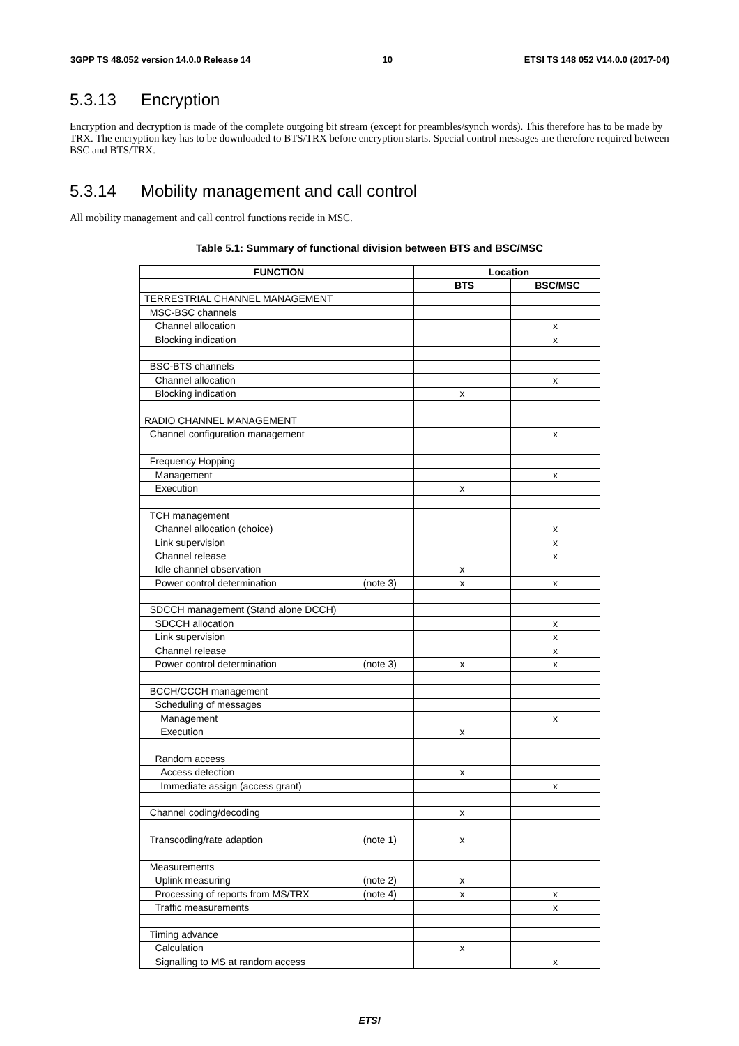3GPP TS 48.052 version 14.0.0 Release 14 10 ETSI TS 148 052 V14.0.0 (2017-04)
5.3.13 Encryption
Encryption and decryption is made of the complete outgoing bit stream (except for preambles/synch words). This therefore has to be made by TRX. The encryption key has to be downloaded to BTS/TRX before encryption starts. Special control messages are therefore required between BSC and BTS/TRX.
5.3.14 Mobility management and call control
All mobility management and call control functions recide in MSC.
Table 5.1: Summary of functional division between BTS and BSC/MSC
| FUNCTION | Location | |
| --- | --- | --- |
| | BTS | BSC/MSC |
| TERRESTRIAL CHANNEL MANAGEMENT | | |
| MSC-BSC channels | | |
| Channel allocation | | x |
| Blocking indication | | x |
| BSC-BTS channels | | |
| Channel allocation | | x |
| Blocking indication | x | |
| RADIO CHANNEL MANAGEMENT | | |
| Channel configuration management | | x |
| Frequency Hopping | | |
| Management | | x |
| Execution | x | |
| TCH management | | |
| Channel allocation (choice) | | x |
| Link supervision | | x |
| Channel release | | x |
| Idle channel observation | x | |
| Power control determination (note 3) | x | x |
| SDCCH management (Stand alone DCCH) | | |
| SDCCH allocation | | x |
| Link supervision | | x |
| Channel release | | x |
| Power control determination (note 3) | x | x |
| BCCH/CCCH management | | |
| Scheduling of messages | | |
| Management | | x |
| Execution | x | |
| Random access | | |
| Access detection | x | |
| Immediate assign (access grant) | | x |
| Channel coding/decoding | x | |
| Transcoding/rate adaption (note 1) | x | |
| Measurements | | |
| Uplink measuring (note 2) | x | |
| Processing of reports from MS/TRX (note 4) | x | x |
| Traffic measurements | | x |
| Timing advance | | |
| Calculation | x | |
| Signalling to MS at random access | | x |
ETSI